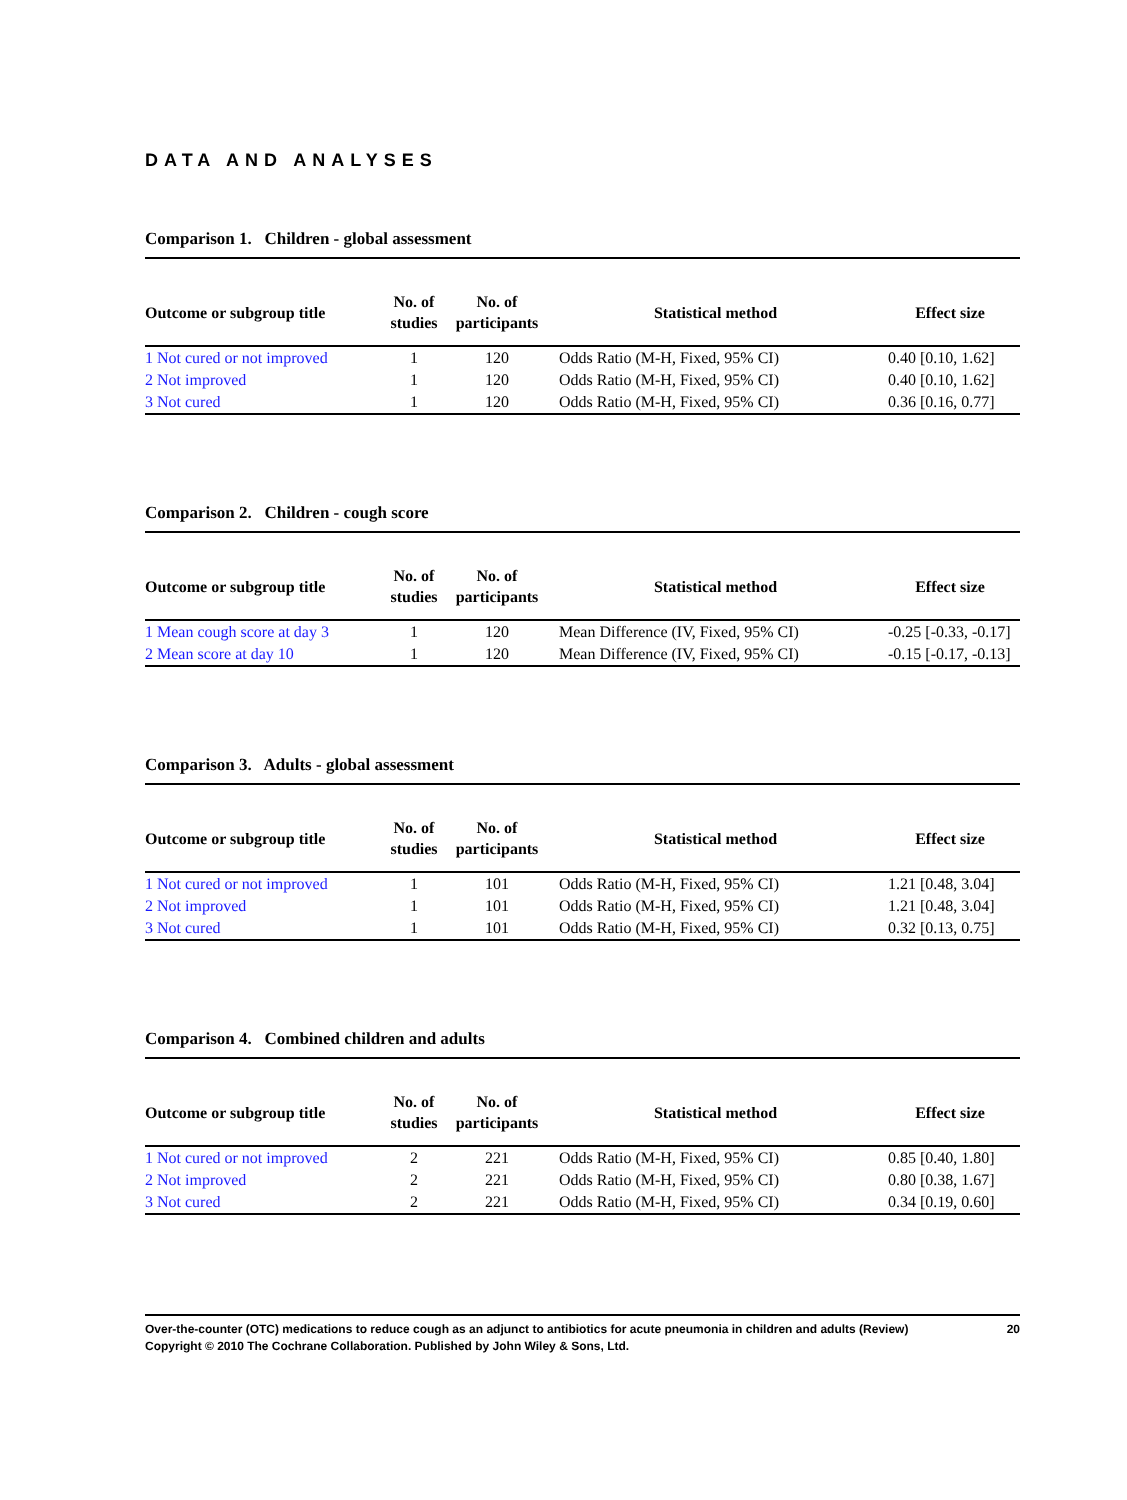DATA AND ANALYSES
Comparison 1. Children - global assessment
| Outcome or subgroup title | No. of studies | No. of participants | Statistical method | Effect size |
| --- | --- | --- | --- | --- |
| 1 Not cured or not improved | 1 | 120 | Odds Ratio (M-H, Fixed, 95% CI) | 0.40 [0.10, 1.62] |
| 2 Not improved | 1 | 120 | Odds Ratio (M-H, Fixed, 95% CI) | 0.40 [0.10, 1.62] |
| 3 Not cured | 1 | 120 | Odds Ratio (M-H, Fixed, 95% CI) | 0.36 [0.16, 0.77] |
Comparison 2. Children - cough score
| Outcome or subgroup title | No. of studies | No. of participants | Statistical method | Effect size |
| --- | --- | --- | --- | --- |
| 1 Mean cough score at day 3 | 1 | 120 | Mean Difference (IV, Fixed, 95% CI) | -0.25 [-0.33, -0.17] |
| 2 Mean score at day 10 | 1 | 120 | Mean Difference (IV, Fixed, 95% CI) | -0.15 [-0.17, -0.13] |
Comparison 3. Adults - global assessment
| Outcome or subgroup title | No. of studies | No. of participants | Statistical method | Effect size |
| --- | --- | --- | --- | --- |
| 1 Not cured or not improved | 1 | 101 | Odds Ratio (M-H, Fixed, 95% CI) | 1.21 [0.48, 3.04] |
| 2 Not improved | 1 | 101 | Odds Ratio (M-H, Fixed, 95% CI) | 1.21 [0.48, 3.04] |
| 3 Not cured | 1 | 101 | Odds Ratio (M-H, Fixed, 95% CI) | 0.32 [0.13, 0.75] |
Comparison 4. Combined children and adults
| Outcome or subgroup title | No. of studies | No. of participants | Statistical method | Effect size |
| --- | --- | --- | --- | --- |
| 1 Not cured or not improved | 2 | 221 | Odds Ratio (M-H, Fixed, 95% CI) | 0.85 [0.40, 1.80] |
| 2 Not improved | 2 | 221 | Odds Ratio (M-H, Fixed, 95% CI) | 0.80 [0.38, 1.67] |
| 3 Not cured | 2 | 221 | Odds Ratio (M-H, Fixed, 95% CI) | 0.34 [0.19, 0.60] |
Over-the-counter (OTC) medications to reduce cough as an adjunct to antibiotics for acute pneumonia in children and adults (Review) 20
Copyright © 2010 The Cochrane Collaboration. Published by John Wiley & Sons, Ltd.